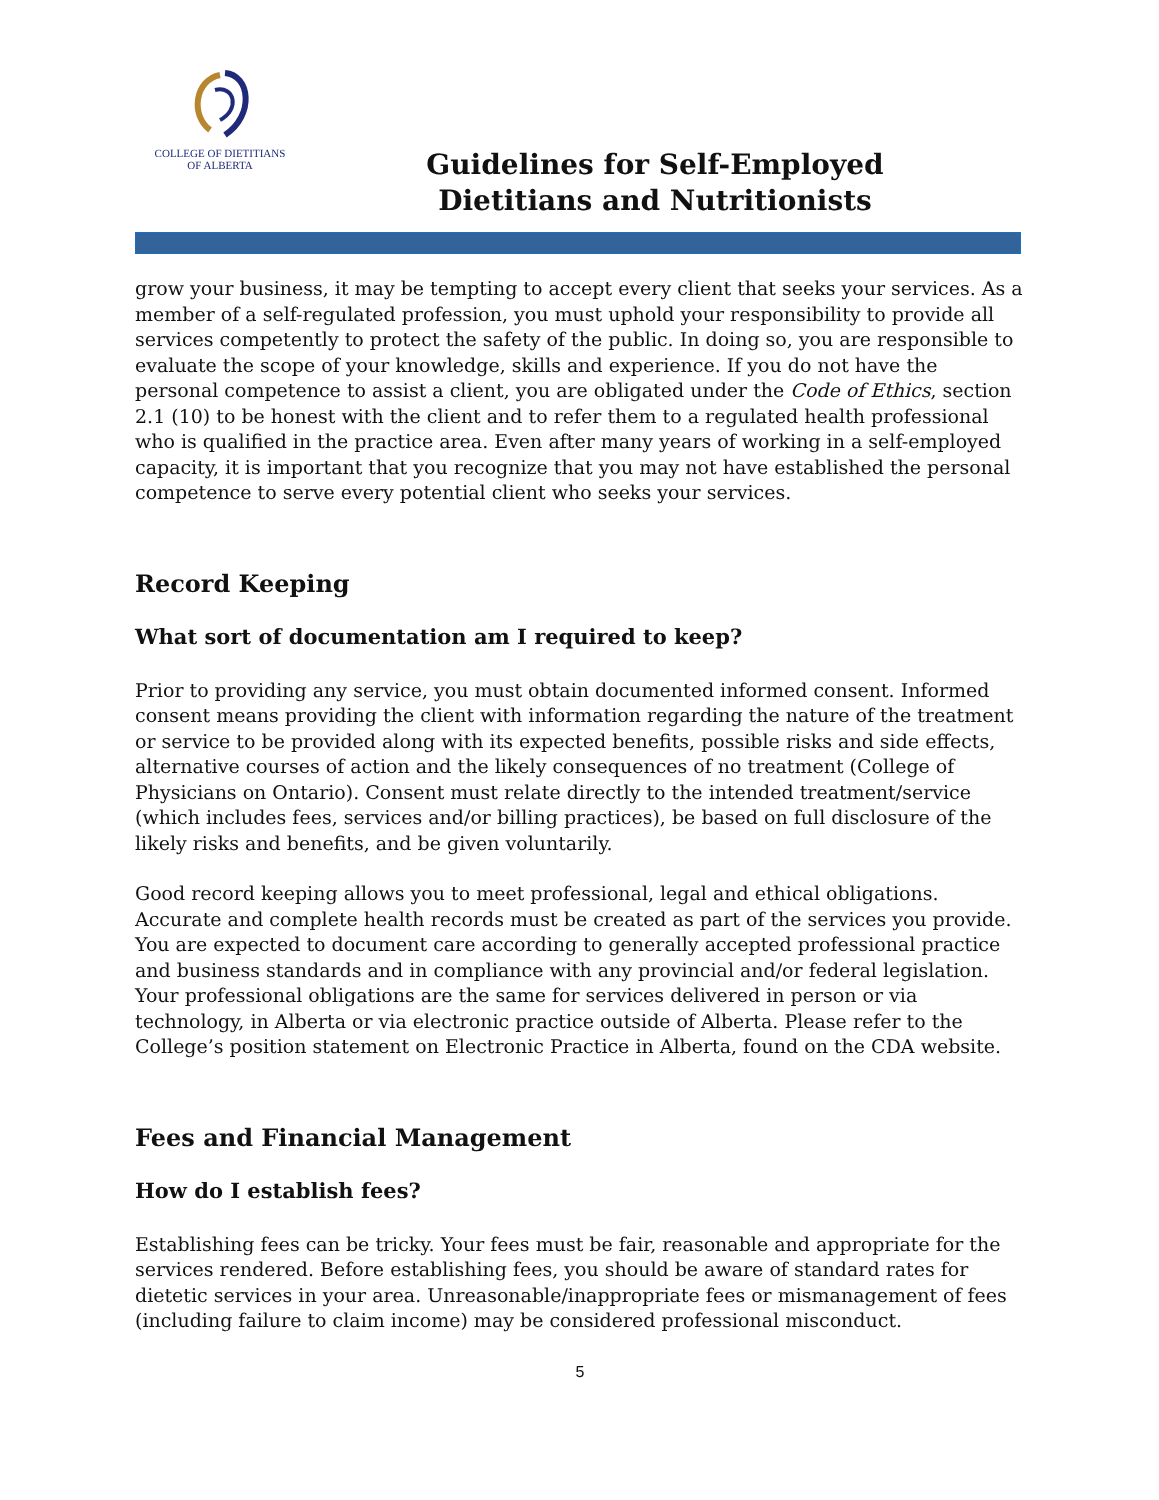COLLEGE OF DIETITIANS
OF ALBERTA
Guidelines for Self-Employed
Dietitians and Nutritionists
grow your business, it may be tempting to accept every client that seeks your services. As a member of a self-regulated profession, you must uphold your responsibility to provide all services competently to protect the safety of the public. In doing so, you are responsible to evaluate the scope of your knowledge, skills and experience. If you do not have the personal competence to assist a client, you are obligated under the Code of Ethics, section 2.1 (10) to be honest with the client and to refer them to a regulated health professional who is qualified in the practice area. Even after many years of working in a self-employed capacity, it is important that you recognize that you may not have established the personal competence to serve every potential client who seeks your services.
Record Keeping
What sort of documentation am I required to keep?
Prior to providing any service, you must obtain documented informed consent. Informed consent means providing the client with information regarding the nature of the treatment or service to be provided along with its expected benefits, possible risks and side effects, alternative courses of action and the likely consequences of no treatment (College of Physicians on Ontario). Consent must relate directly to the intended treatment/service (which includes fees, services and/or billing practices), be based on full disclosure of the likely risks and benefits, and be given voluntarily.
Good record keeping allows you to meet professional, legal and ethical obligations. Accurate and complete health records must be created as part of the services you provide. You are expected to document care according to generally accepted professional practice and business standards and in compliance with any provincial and/or federal legislation. Your professional obligations are the same for services delivered in person or via technology, in Alberta or via electronic practice outside of Alberta. Please refer to the College’s position statement on Electronic Practice in Alberta, found on the CDA website.
Fees and Financial Management
How do I establish fees?
Establishing fees can be tricky. Your fees must be fair, reasonable and appropriate for the services rendered. Before establishing fees, you should be aware of standard rates for dietetic services in your area. Unreasonable/inappropriate fees or mismanagement of fees (including failure to claim income) may be considered professional misconduct.
5